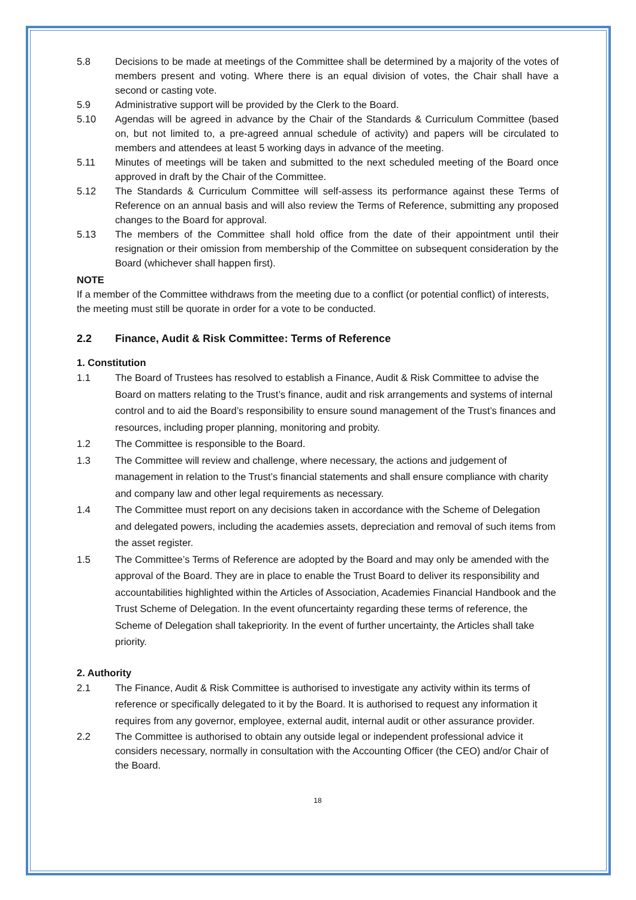5.8 Decisions to be made at meetings of the Committee shall be determined by a majority of the votes of members present and voting. Where there is an equal division of votes, the Chair shall have a second or casting vote.
5.9 Administrative support will be provided by the Clerk to the Board.
5.10 Agendas will be agreed in advance by the Chair of the Standards & Curriculum Committee (based on, but not limited to, a pre-agreed annual schedule of activity) and papers will be circulated to members and attendees at least 5 working days in advance of the meeting.
5.11 Minutes of meetings will be taken and submitted to the next scheduled meeting of the Board once approved in draft by the Chair of the Committee.
5.12 The Standards & Curriculum Committee will self-assess its performance against these Terms of Reference on an annual basis and will also review the Terms of Reference, submitting any proposed changes to the Board for approval.
5.13 The members of the Committee shall hold office from the date of their appointment until their resignation or their omission from membership of the Committee on subsequent consideration by the Board (whichever shall happen first).
NOTE
If a member of the Committee withdraws from the meeting due to a conflict (or potential conflict) of interests, the meeting must still be quorate in order for a vote to be conducted.
2.2 Finance, Audit & Risk Committee: Terms of Reference
1. Constitution
1.1 The Board of Trustees has resolved to establish a Finance, Audit & Risk Committee to advise the Board on matters relating to the Trust’s finance, audit and risk arrangements and systems of internal control and to aid the Board’s responsibility to ensure sound management of the Trust’s finances and resources, including proper planning, monitoring and probity.
1.2 The Committee is responsible to the Board.
1.3 The Committee will review and challenge, where necessary, the actions and judgement of management in relation to the Trust’s financial statements and shall ensure compliance with charity and company law and other legal requirements as necessary.
1.4 The Committee must report on any decisions taken in accordance with the Scheme of Delegation and delegated powers, including the academies assets, depreciation and removal of such items from the asset register.
1.5 The Committee’s Terms of Reference are adopted by the Board and may only be amended with the approval of the Board. They are in place to enable the Trust Board to deliver its responsibility and accountabilities highlighted within the Articles of Association, Academies Financial Handbook and the Trust Scheme of Delegation. In the event ofuncertainty regarding these terms of reference, the Scheme of Delegation shall takepriority. In the event of further uncertainty, the Articles shall take priority.
2. Authority
2.1 The Finance, Audit & Risk Committee is authorised to investigate any activity within its terms of reference or specifically delegated to it by the Board. It is authorised to request any information it requires from any governor, employee, external audit, internal audit or other assurance provider.
2.2 The Committee is authorised to obtain any outside legal or independent professional advice it considers necessary, normally in consultation with the Accounting Officer (the CEO) and/or Chair of the Board.
18